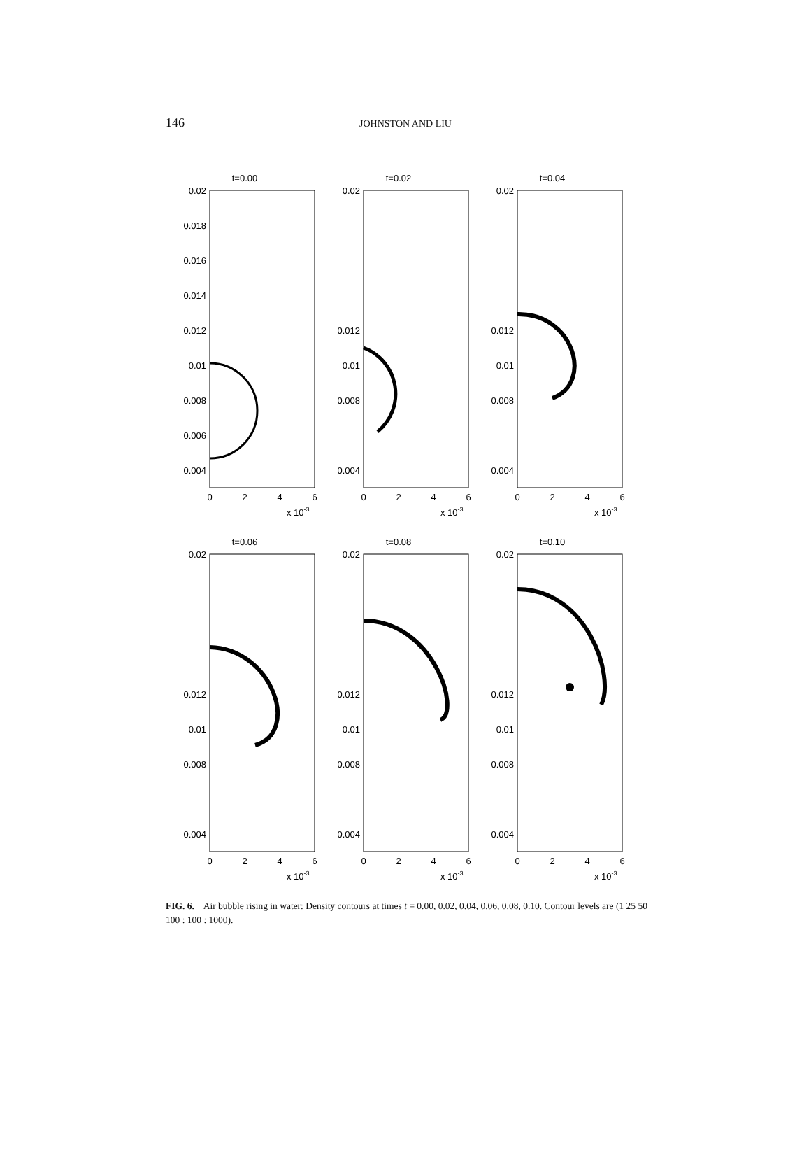146
JOHNSTON AND LIU
t=0.00
0.02
0.018
0.016
0.014
0.012
0.01
0.008
0.006
0.004
0
2
4
6
x 10-3
t=0.02
0.02
0.012
0.01
0.008
0.004
0
2
4
6
x 10-3
t=0.04
0.02
0.012
0.01
0.008
0.004
0
2
4
6
x 10-3
t=0.06
0.02
0.012
0.01
0.008
0.004
0
2
4
6
x 10-3
t=0.08
0.02
0.012
0.01
0.008
0.004
0
2
4
6
x 10-3
t=0.10
0.02
0.012
0.01
0.008
0.004
0
2
4
6
x 10-3
FIG. 6. Air bubble rising in water: Density contours at times t = 0.00, 0.02, 0.04, 0.06, 0.08, 0.10. Contour levels are (1 25 50 100 : 100 : 1000).